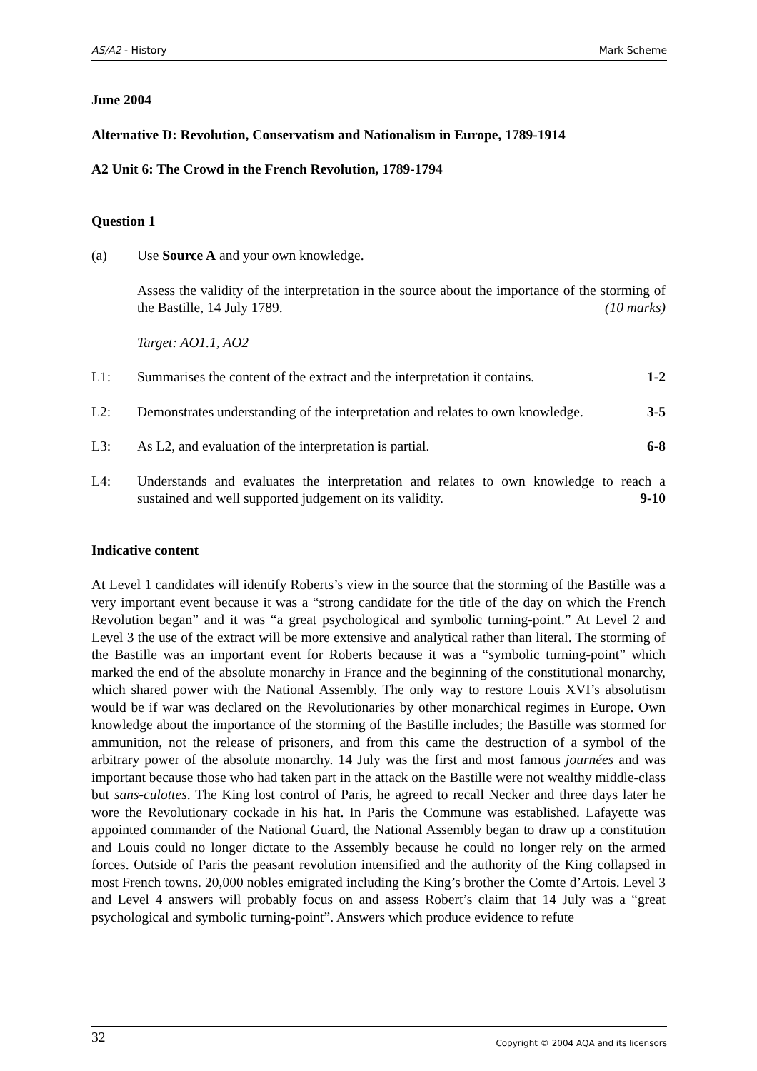AS/A2 - History Mark Scheme
June 2004
Alternative D: Revolution, Conservatism and Nationalism in Europe, 1789-1914
A2 Unit 6: The Crowd in the French Revolution, 1789-1794
Question 1
(a) Use Source A and your own knowledge.
Assess the validity of the interpretation in the source about the importance of the storming of the Bastille, 14 July 1789. (10 marks)
Target: AO1.1, AO2
L1: Summarises the content of the extract and the interpretation it contains.
1-2
L2: Demonstrates understanding of the interpretation and relates to own knowledge.
3-5
L3: As L2, and evaluation of the interpretation is partial.
6-8
L4: Understands and evaluates the interpretation and relates to own knowledge to reach a sustained and well supported judgement on its validity. 9-10
Indicative content
At Level 1 candidates will identify Roberts’s view in the source that the storming of the Bastille was a very important event because it was a “strong candidate for the title of the day on which the French Revolution began” and it was “a great psychological and symbolic turning-point.” At Level 2 and Level 3 the use of the extract will be more extensive and analytical rather than literal. The storming of the Bastille was an important event for Roberts because it was a “symbolic turning-point” which marked the end of the absolute monarchy in France and the beginning of the constitutional monarchy, which shared power with the National Assembly. The only way to restore Louis XVI’s absolutism would be if war was declared on the Revolutionaries by other monarchical regimes in Europe. Own knowledge about the importance of the storming of the Bastille includes; the Bastille was stormed for ammunition, not the release of prisoners, and from this came the destruction of a symbol of the arbitrary power of the absolute monarchy. 14 July was the first and most famous journées and was important because those who had taken part in the attack on the Bastille were not wealthy middle-class but sans-culottes. The King lost control of Paris, he agreed to recall Necker and three days later he wore the Revolutionary cockade in his hat. In Paris the Commune was established. Lafayette was appointed commander of the National Guard, the National Assembly began to draw up a constitution and Louis could no longer dictate to the Assembly because he could no longer rely on the armed forces. Outside of Paris the peasant revolution intensified and the authority of the King collapsed in most French towns. 20,000 nobles emigrated including the King’s brother the Comte d’Artois. Level 3 and Level 4 answers will probably focus on and assess Robert’s claim that 14 July was a “great psychological and symbolic turning-point”. Answers which produce evidence to refute
32 Copyright © 2004 AQA and its licensors